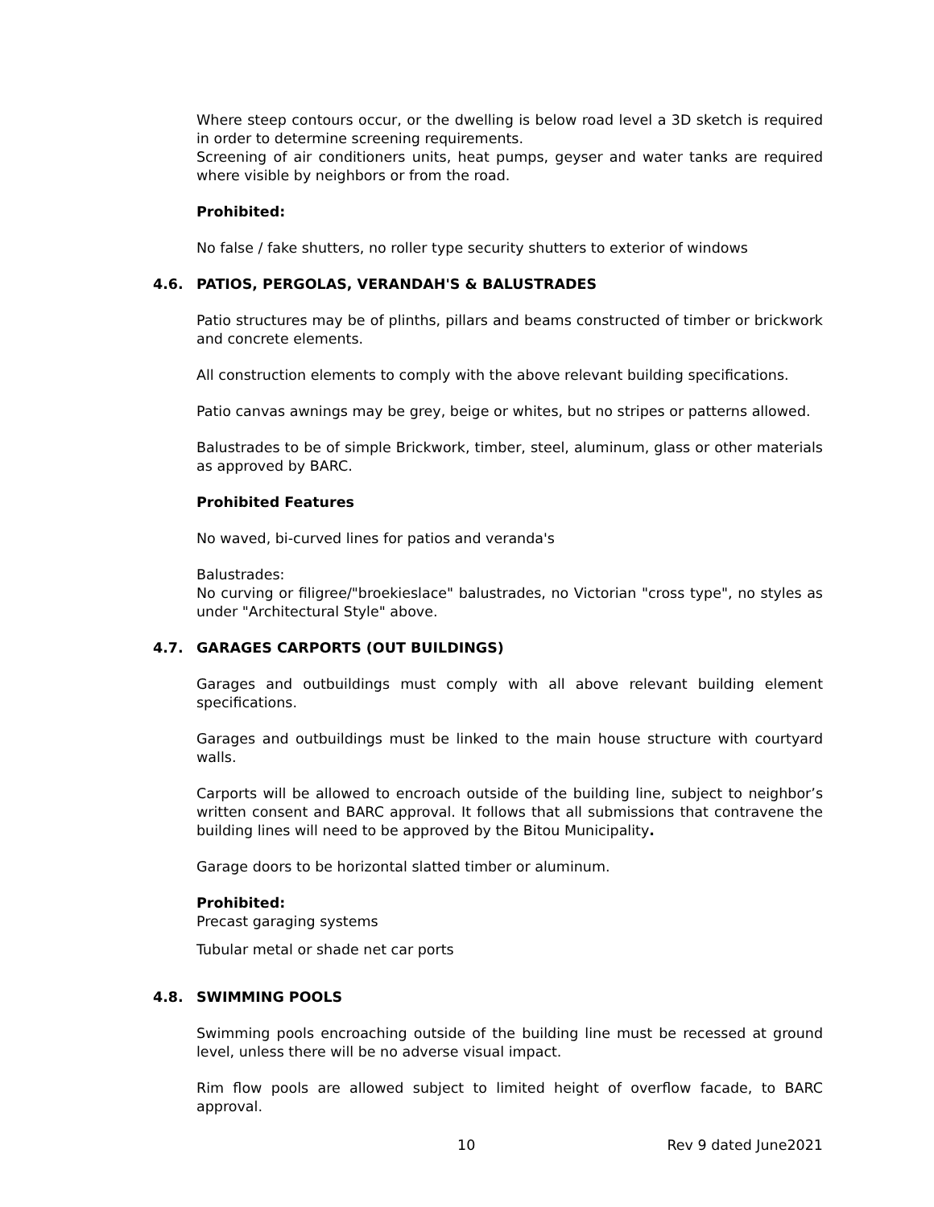Where steep contours occur, or the dwelling is below road level a 3D sketch is required in order to determine screening requirements.
Screening of air conditioners units, heat pumps, geyser and water tanks are required where visible by neighbors or from the road.
Prohibited:
No false / fake shutters, no roller type security shutters to exterior of windows
4.6. PATIOS, PERGOLAS, VERANDAH'S & BALUSTRADES
Patio structures may be of plinths, pillars and beams constructed of timber or brickwork and concrete elements.
All construction elements to comply with the above relevant building specifications.
Patio canvas awnings may be grey, beige or whites, but no stripes or patterns allowed.
Balustrades to be of simple Brickwork, timber, steel, aluminum, glass or other materials as approved by BARC.
Prohibited Features
No waved, bi-curved lines for patios and veranda's
Balustrades:
No curving or filigree/"broekieslace" balustrades, no Victorian "cross type", no styles as under "Architectural Style" above.
4.7. GARAGES CARPORTS (OUT BUILDINGS)
Garages and outbuildings must comply with all above relevant building element specifications.
Garages and outbuildings must be linked to the main house structure with courtyard walls.
Carports will be allowed to encroach outside of the building line, subject to neighbor’s written consent and BARC approval. It follows that all submissions that contravene the building lines will need to be approved by the Bitou Municipality.
Garage doors to be horizontal slatted timber or aluminum.
Prohibited:
Precast garaging systems
Tubular metal or shade net car ports
4.8. SWIMMING POOLS
Swimming pools encroaching outside of the building line must be recessed at ground level, unless there will be no adverse visual impact.
Rim flow pools are allowed subject to limited height of overflow facade, to BARC approval.
10 Rev 9 dated June2021